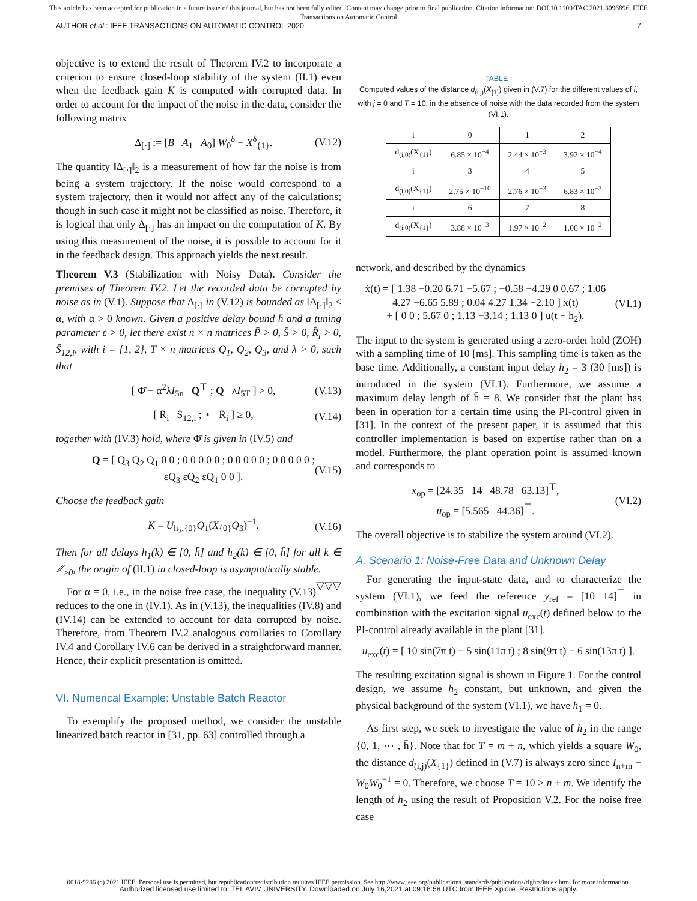This article has been accepted for publication in a future issue of this journal, but has not been fully edited. Content may change prior to final publication. Citation information: DOI 10.1109/TAC.2021.3096896, IEEE
Transactions on Automatic Control
AUTHOR et al.: IEEE TRANSACTIONS ON AUTOMATIC CONTROL 2020 7
objective is to extend the result of Theorem IV.2 to incorporate a criterion to ensure closed-loop stability of the system (II.1) even when the feedback gain K is computed with corrupted data. In order to account for the impact of the noise in the data, consider the following matrix
Δ<sub>[·]</sub> := [B A<sub>1</sub> A<sub>0</sub>] W<sub>0</sub><sup>δ</sup> − X<sup>δ</sup><sub>{1}</sub>. (V.12)
The quantity ‖Δ<sub>[·]</sub>‖<sub>2</sub> is a measurement of how far the noise is from being a system trajectory. If the noise would correspond to a system trajectory, then it would not affect any of the calculations; though in such case it might not be classified as noise. Therefore, it is logical that only Δ<sub>[·]</sub> has an impact on the computation of K. By using this measurement of the noise, it is possible to account for it in the feedback design. This approach yields the next result.
Theorem V.3 (Stabilization with Noisy Data). Consider the premises of Theorem IV.2. Let the recorded data be corrupted by noise as in (V.1). Suppose that Δ<sub>[·]</sub> in (V.12) is bounded as ‖Δ<sub>[·]</sub>‖<sub>2</sub> ≤ α, with α > 0 known. Given a positive delay bound h̄ and a tuning parameter ε > 0, let there exist n × n matrices P̄ > 0, S̄ > 0, R̄<sub>i</sub> > 0, S̄<sub>12,i</sub>, with i = {1, 2}, T × n matrices Q<sub>1</sub>, Q<sub>2</sub>, Q<sub>3</sub>, and λ > 0, such that
[ Φ̄ − α<sup>2</sup>λI<sub>5n</sub> Q<sup>⊤</sup> ; Q λI<sub>5T</sub> ] > 0, (V.13)
[ R̄<sub>i</sub> S̄<sub>12,i</sub> ; ⋆ R̄<sub>i</sub> ] ≥ 0, (V.14)
together with (IV.3) hold, where Φ̄ is given in (IV.5) and
Q = [ Q<sub>3</sub> Q<sub>2</sub> Q<sub>1</sub> 0 0 ; 0 0 0 0 0 ; 0 0 0 0 0 ; 0 0 0 0 0 ; εQ<sub>3</sub> εQ<sub>2</sub> εQ<sub>1</sub> 0 0 ]. (V.15)
Choose the feedback gain
K = U<sub>h<sub>2</sub>,{0}</sub>Q<sub>1</sub>(X<sub>{0}</sub>Q<sub>3</sub>)<sup>−1</sup>. (V.16)
Then for all delays h<sub>1</sub>(k) ∈ [0, h̄] and h<sub>2</sub>(k) ∈ [0, h̄] for all k ∈ ℤ<sub>≥0</sub>, the origin of (II.1) in closed-loop is asymptotically stable. ▽▽▽
For α = 0, i.e., in the noise free case, the inequality (V.13) reduces to the one in (IV.1). As in (V.13), the inequalities (IV.8) and (IV.14) can be extended to account for data corrupted by noise. Therefore, from Theorem IV.2 analogous corollaries to Corollary IV.4 and Corollary IV.6 can be derived in a straightforward manner. Hence, their explicit presentation is omitted.
VI. Numerical Example: Unstable Batch Reactor
To exemplify the proposed method, we consider the unstable linearized batch reactor in [31, pp. 63] controlled through a
TABLE I
Computed values of the distance d<sub>(i,j)</sub>(X<sub>{1}</sub>) given in (V.7) for the different values of i, with j = 0 and T = 10, in the absence of noise with the data recorded from the system (VI.1).
| i | 0 | 1 | 2 |
| --- | --- | --- | --- |
| d<sub>(i,0)</sub>(X<sub>{1}</sub>) | 6.85 × 10<sup>−4</sup> | 2.44 × 10<sup>−3</sup> | 3.92 × 10<sup>−4</sup> |
| i | 3 | 4 | 5 |
| d<sub>(i,0)</sub>(X<sub>{1}</sub>) | 2.75 × 10<sup>−10</sup> | 2.76 × 10<sup>−3</sup> | 6.83 × 10<sup>−3</sup> |
| i | 6 | 7 | 8 |
| d<sub>(i,0)</sub>(X<sub>{1}</sub>) | 3.88 × 10<sup>−3</sup> | 1.97 × 10<sup>−2</sup> | 1.06 × 10<sup>−2</sup> |
network, and described by the dynamics
ẋ(t) = [ 1.38 −0.20 6.71 −5.67 ; −0.58 −4.29 0 0.67 ; 1.06 4.27 −6.65 5.89 ; 0.04 4.27 1.34 −2.10 ] x(t)
+ [ 0 0 ; 5.67 0 ; 1.13 −3.14 ; 1.13 0 ] u(t − h<sub>2</sub>). (VI.1)
The input to the system is generated using a zero-order hold (ZOH) with a sampling time of 10 [ms]. This sampling time is taken as the base time. Additionally, a constant input delay h<sub>2</sub> = 3 (30 [ms]) is introduced in the system (VI.1). Furthermore, we assume a maximum delay length of h̄ = 8. We consider that the plant has been in operation for a certain time using the PI-control given in [31]. In the context of the present paper, it is assumed that this controller implementation is based on expertise rather than on a model. Furthermore, the plant operation point is assumed known and corresponds to
x<sub>op</sub> = [24.35 14 48.78 63.13]<sup>⊤</sup>,
u<sub>op</sub> = [5.565 44.36]<sup>⊤</sup>. (VI.2)
The overall objective is to stabilize the system around (VI.2).
A. Scenario 1: Noise-Free Data and Unknown Delay
For generating the input-state data, and to characterize the system (VI.1), we feed the reference y<sub>ref</sub> = [10 14]<sup>⊤</sup> in combination with the excitation signal u<sub>exc</sub>(t) defined below to the PI-control already available in the plant [31].
u<sub>exc</sub>(t) = [ 10 sin(7π t) − 5 sin(11π t) ; 8 sin(9π t) − 6 sin(13π t) ].
The resulting excitation signal is shown in Figure 1. For the control design, we assume h<sub>2</sub> constant, but unknown, and given the physical background of the system (VI.1), we have h<sub>1</sub> = 0.
As first step, we seek to investigate the value of h<sub>2</sub> in the range {0, 1, ⋯ , h̄}. Note that for T = m + n, which yields a square W<sub>0</sub>, the distance d<sub>(i,j)</sub>(X<sub>{1}</sub>) defined in (V.7) is always zero since I<sub>n+m</sub> − W<sub>0</sub>W<sub>0</sub><sup>−1</sup> = 0. Therefore, we choose T = 10 > n + m. We identify the length of h<sub>2</sub> using the result of Proposition V.2. For the noise free case
0018-9286 (c) 2021 IEEE. Personal use is permitted, but republication/redistribution requires IEEE permission. See http://www.ieee.org/publications_standards/publications/rights/index.html for more information.
Authorized licensed use limited to: TEL AVIV UNIVERSITY. Downloaded on July 16,2021 at 09:16:58 UTC from IEEE Xplore. Restrictions apply.